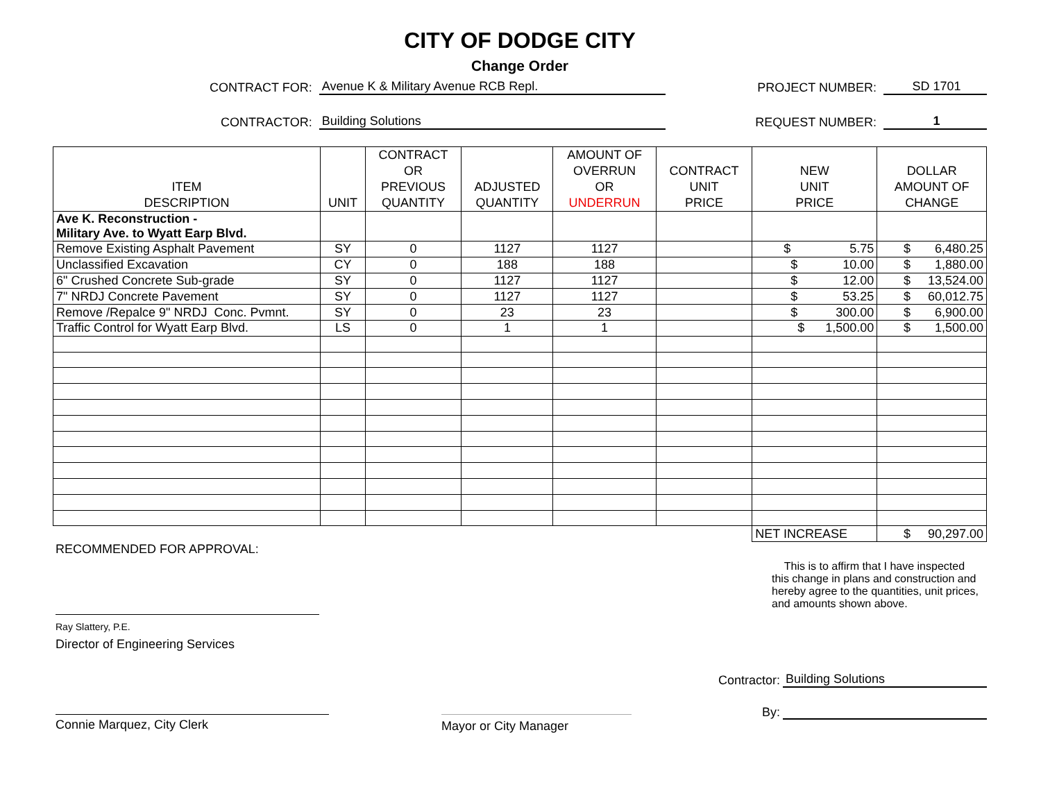CITY OF DODGE CITY
Change Order
CONTRACT FOR:
Avenue K & Military Avenue RCB Repl.
PROJECT NUMBER:
SD 1701
CONTRACTOR:
Building Solutions
REQUEST NUMBER:
1
| ITEM DESCRIPTION | UNIT | CONTRACT OR PREVIOUS QUANTITY | ADJUSTED QUANTITY | AMOUNT OF OVERRUN OR UNDERRUN | CONTRACT UNIT PRICE | NEW UNIT PRICE | DOLLAR AMOUNT OF CHANGE |
| --- | --- | --- | --- | --- | --- | --- | --- |
| Ave K. Reconstruction - Military Ave. to Wyatt Earp Blvd. | | | | | | | |
| Remove Existing Asphalt Pavement | SY | 0 | 1127 | 1127 | | $ 5.75 | $ 6,480.25 |
| Unclassified Excavation | CY | 0 | 188 | 188 | | $ 10.00 | $ 1,880.00 |
| 6" Crushed Concrete Sub-grade | SY | 0 | 1127 | 1127 | | $ 12.00 | $ 13,524.00 |
| 7" NRDJ Concrete Pavement | SY | 0 | 1127 | 1127 | | $ 53.25 | $ 60,012.75 |
| Remove /Repalce 9" NRDJ Conc. Pvmnt. | SY | 0 | 23 | 23 | | $ 300.00 | $ 6,900.00 |
| Traffic Control for Wyatt Earp Blvd. | LS | 0 | 1 | 1 | | $ 1,500.00 | $ 1,500.00 |
| | | | | | | NET INCREASE | $ 90,297.00 |
RECOMMENDED FOR APPROVAL:
This is to affirm that I have inspected this change in plans and construction and hereby agree to the quantities, unit prices, and amounts shown above.
Ray Slattery, P.E.
Director of Engineering Services
Contractor:
Building Solutions
By:
Connie Marquez, City Clerk Mayor or City Manager